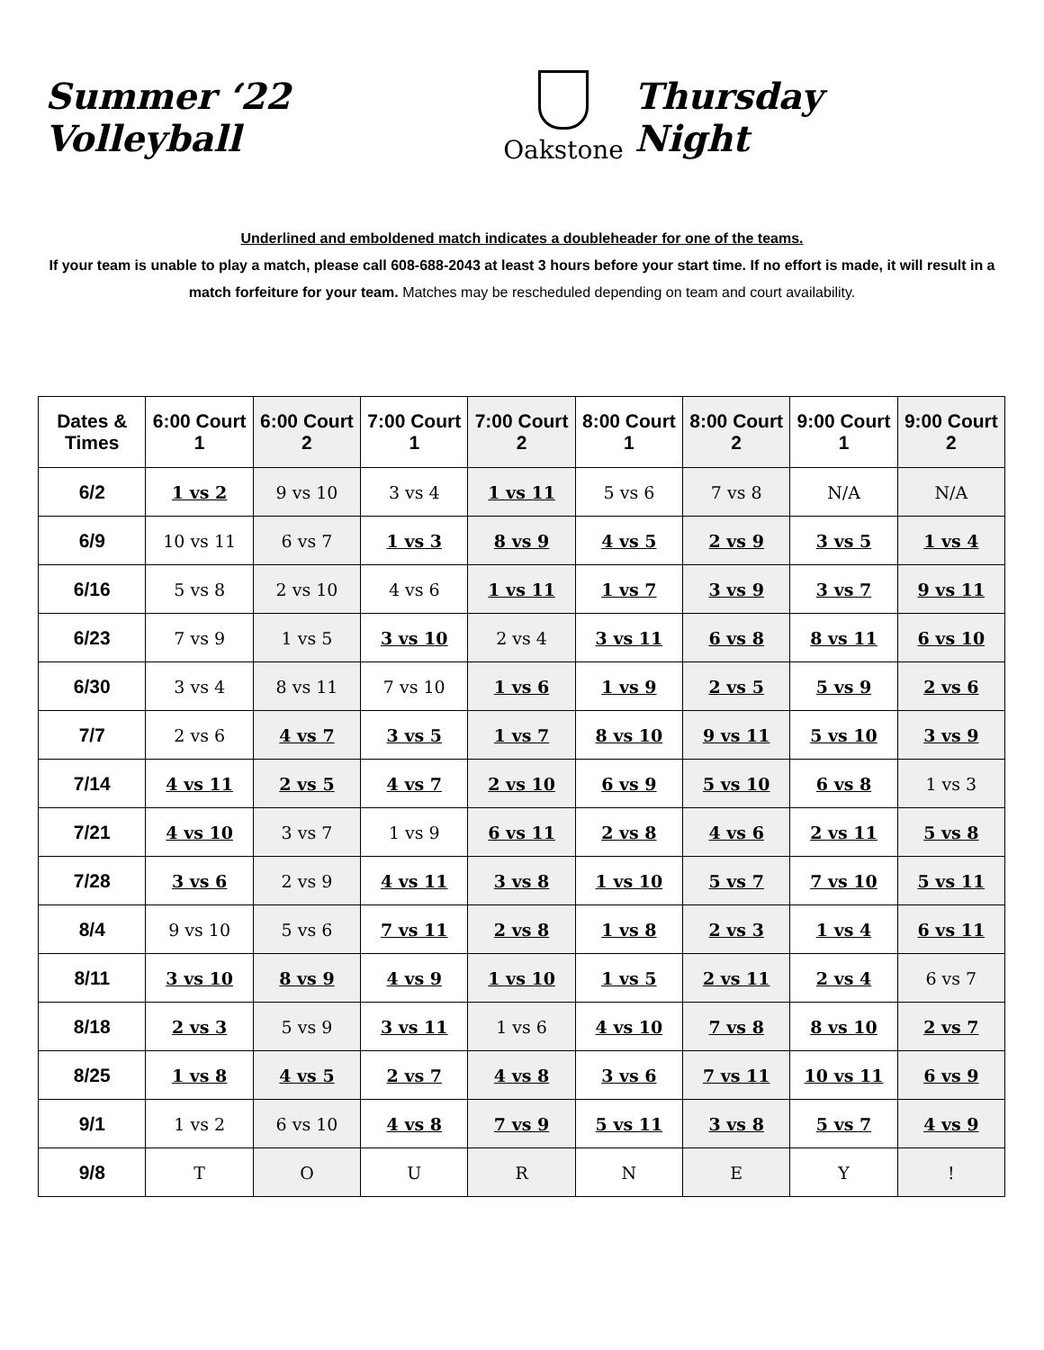Summer ‘22 Volleyball
Oakstone
Thursday Night
Underlined and emboldened match indicates a doubleheader for one of the teams.
If your team is unable to play a match, please call 608-688-2043 at least 3 hours before your start time. If no effort is made, it will result in a match forfeiture for your team. Matches may be rescheduled depending on team and court availability.
| Dates & Times | 6:00 Court 1 | 6:00 Court 2 | 7:00 Court 1 | 7:00 Court 2 | 8:00 Court 1 | 8:00 Court 2 | 9:00 Court 1 | 9:00 Court 2 |
| --- | --- | --- | --- | --- | --- | --- | --- | --- |
| 6/2 | 1 vs 2 | 9 vs 10 | 3 vs 4 | 1 vs 11 | 5 vs 6 | 7 vs 8 | N/A | N/A |
| 6/9 | 10 vs 11 | 6 vs 7 | 1 vs 3 | 8 vs 9 | 4 vs 5 | 2 vs 9 | 3 vs 5 | 1 vs 4 |
| 6/16 | 5 vs 8 | 2 vs 10 | 4 vs 6 | 1 vs 11 | 1 vs 7 | 3 vs 9 | 3 vs 7 | 9 vs 11 |
| 6/23 | 7 vs 9 | 1 vs 5 | 3 vs 10 | 2 vs 4 | 3 vs 11 | 6 vs 8 | 8 vs 11 | 6 vs 10 |
| 6/30 | 3 vs 4 | 8 vs 11 | 7 vs 10 | 1 vs 6 | 1 vs 9 | 2 vs 5 | 5 vs 9 | 2 vs 6 |
| 7/7 | 2 vs 6 | 4 vs 7 | 3 vs 5 | 1 vs 7 | 8 vs 10 | 9 vs 11 | 5 vs 10 | 3 vs 9 |
| 7/14 | 4 vs 11 | 2 vs 5 | 4 vs 7 | 2 vs 10 | 6 vs 9 | 5 vs 10 | 6 vs 8 | 1 vs 3 |
| 7/21 | 4 vs 10 | 3 vs 7 | 1 vs 9 | 6 vs 11 | 2 vs 8 | 4 vs 6 | 2 vs 11 | 5 vs 8 |
| 7/28 | 3 vs 6 | 2 vs 9 | 4 vs 11 | 3 vs 8 | 1 vs 10 | 5 vs 7 | 7 vs 10 | 5 vs 11 |
| 8/4 | 9 vs 10 | 5 vs 6 | 7 vs 11 | 2 vs 8 | 1 vs 8 | 2 vs 3 | 1 vs 4 | 6 vs 11 |
| 8/11 | 3 vs 10 | 8 vs 9 | 4 vs 9 | 1 vs 10 | 1 vs 5 | 2 vs 11 | 2 vs 4 | 6 vs 7 |
| 8/18 | 2 vs 3 | 5 vs 9 | 3 vs 11 | 1 vs 6 | 4 vs 10 | 7 vs 8 | 8 vs 10 | 2 vs 7 |
| 8/25 | 1 vs 8 | 4 vs 5 | 2 vs 7 | 4 vs 8 | 3 vs 6 | 7 vs 11 | 10 vs 11 | 6 vs 9 |
| 9/1 | 1 vs 2 | 6 vs 10 | 4 vs 8 | 7 vs 9 | 5 vs 11 | 3 vs 8 | 5 vs 7 | 4 vs 9 |
| 9/8 | T | O | U | R | N | E | Y | ! |